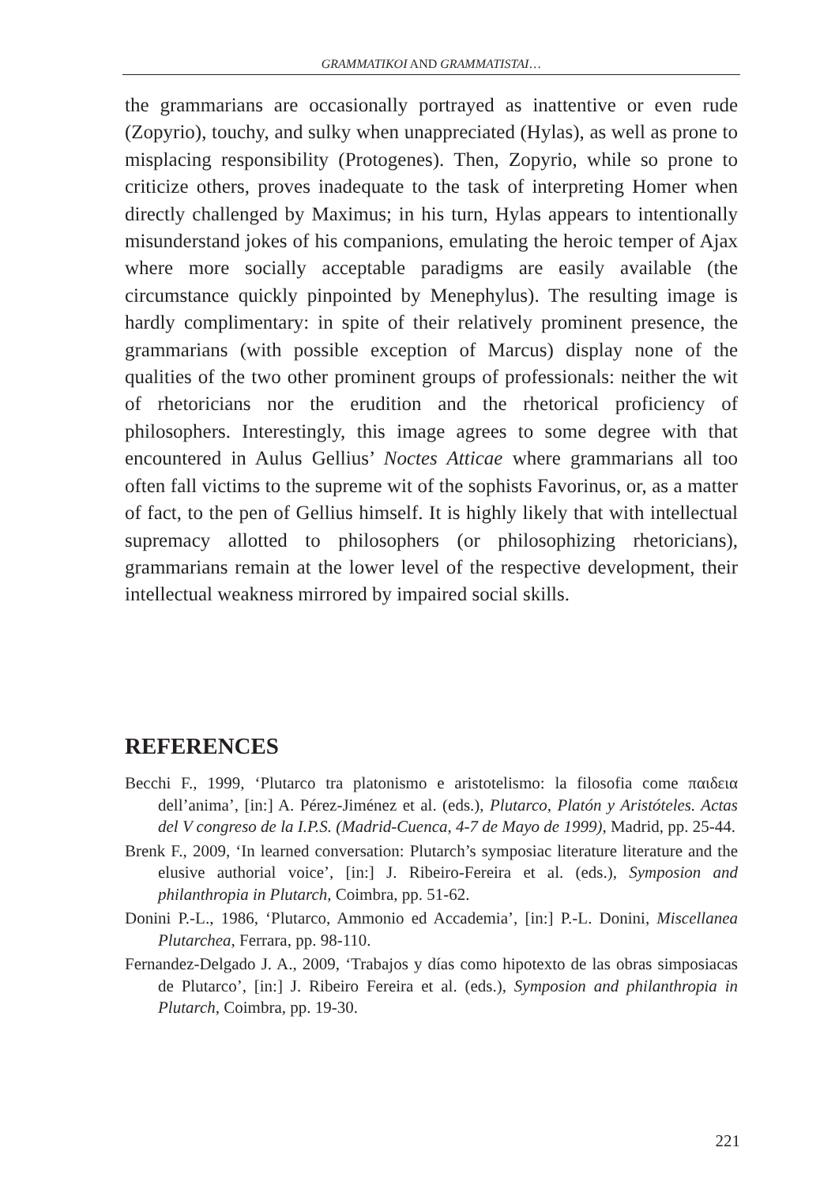GRAMMATIKOI AND GRAMMATISTAI…
the grammarians are occasionally portrayed as inattentive or even rude (Zopyrio), touchy, and sulky when unappreciated (Hylas), as well as prone to misplacing responsibility (Protogenes). Then, Zopyrio, while so prone to criticize others, proves inadequate to the task of interpreting Homer when directly challenged by Maximus; in his turn, Hylas appears to intentionally misunderstand jokes of his companions, emulating the heroic temper of Ajax where more socially acceptable paradigms are easily available (the circumstance quickly pinpointed by Menephylus). The resulting image is hardly complimentary: in spite of their relatively prominent presence, the grammarians (with possible exception of Marcus) display none of the qualities of the two other prominent groups of professionals: neither the wit of rhetoricians nor the erudition and the rhetorical proficiency of philosophers. Interestingly, this image agrees to some degree with that encountered in Aulus Gellius’ Noctes Atticae where grammarians all too often fall victims to the supreme wit of the sophists Favorinus, or, as a matter of fact, to the pen of Gellius himself. It is highly likely that with intellectual supremacy allotted to philosophers (or philosophizing rhetoricians), grammarians remain at the lower level of the respective development, their intellectual weakness mirrored by impaired social skills.
REFERENCES
Becchi F., 1999, ‘Plutarco tra platonismo e aristotelismo: la filosofia come παιδεια dell’anima’, [in:] A. Pérez-Jiménez et al. (eds.), Plutarco, Platón y Aristóteles. Actas del V congreso de la I.P.S. (Madrid-Cuenca, 4-7 de Mayo de 1999), Madrid, pp. 25-44.
Brenk F., 2009, ‘In learned conversation: Plutarch’s symposiac literature literature and the elusive authorial voice’, [in:] J. Ribeiro-Fereira et al. (eds.), Symposion and philanthropia in Plutarch, Coimbra, pp. 51-62.
Donini P.-L., 1986, ‘Plutarco, Ammonio ed Accademia’, [in:] P.-L. Donini, Miscellanea Plutarchea, Ferrara, pp. 98-110.
Fernandez-Delgado J. A., 2009, ‘Trabajos y días como hipotexto de las obras simposiacas de Plutarco’, [in:] J. Ribeiro Fereira et al. (eds.), Symposion and philanthropia in Plutarch, Coimbra, pp. 19-30.
221